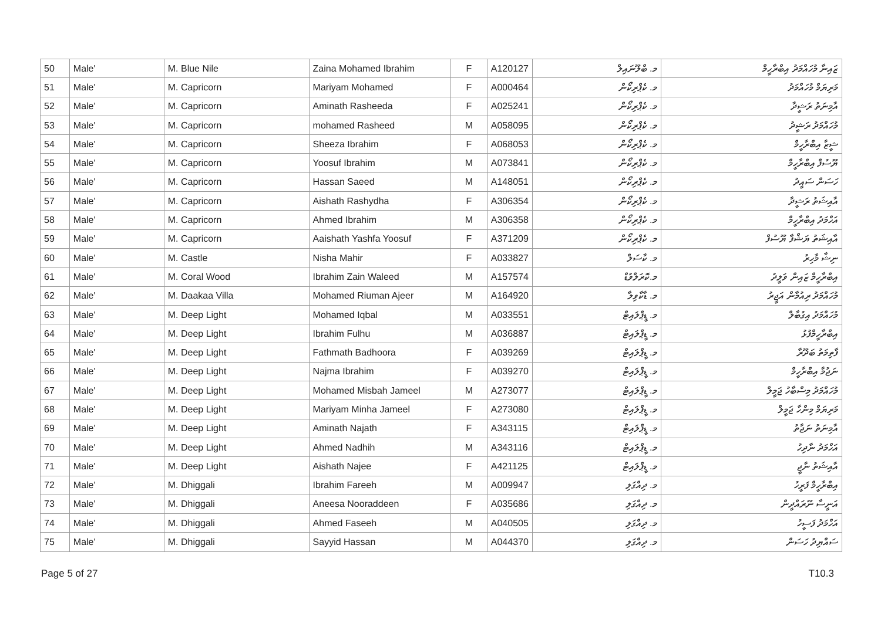| 50 | Male' | M. Blue Nile | Zaina Mohamed Ibrahim | F | A120127 | މ. ބްލޫނައިލް | ޒައިނާ މުހައްމަދު އިބްރާހީމް |
| 51 | Male' | M. Capricorn | Mariyam Mohamed | F | A000464 | މ. ކެޕްރިކޯން | މަރިޔަމް މުހައްމަދު |
| 52 | Male' | M. Capricorn | Aminath Rasheeda | F | A025241 | މ. ކެޕްރިކޯން | އާމިނަތު ރަޝީދާ |
| 53 | Male' | M. Capricorn | mohamed Rasheed | M | A058095 | މ. ކެޕްރިކޯން | މުހައްމަދު ރަޝީދު |
| 54 | Male' | M. Capricorn | Sheeza Ibrahim | F | A068053 | މ. ކެޕްރިކޯން | ޝީޒާ އިބްރާހީމް |
| 55 | Male' | M. Capricorn | Yoosuf Ibrahim | M | A073841 | މ. ކެޕްރިކޯން | ޔޫސުފް އިބްރާހީމް |
| 56 | Male' | M. Capricorn | Hassan Saeed | M | A148051 | މ. ކެޕްރިކޯން | ހަސަން ސައީދު |
| 57 | Male' | M. Capricorn | Aishath Rashydha | F | A306354 | މ. ކެޕްރިކޯން | އާއިޝަތު ރަޝީދާ |
| 58 | Male' | M. Capricorn | Ahmed Ibrahim | M | A306358 | މ. ކެޕްރިކޯން | އަހްމަދު އިބްރާހީމް |
| 59 | Male' | M. Capricorn | Aaishath Yashfa Yoosuf | F | A371209 | މ. ކެޕްރިކޯން | އާއިޝަތު ޔަޝްފާ ޔޫސުފް |
| 60 | Male' | M. Castle | Nisha Mahir | F | A033827 | މ. ކާސަލް | ނިޝާ މާހިރު |
| 61 | Male' | M. Coral Wood | Ibrahim Zain Waleed | M | A157574 | މ.ކޮރަލްވުޑް | އިބްރާހީމް ޒައިން ވަލީދު |
| 62 | Male' | M. Daakaa Villa | Mohamed Riuman Ajeer | M | A164920 | މ. ޑާކާވިލާ | މުހައްމަދު ރިއުމާން އަޖީރު |
| 63 | Male' | M. Deep Light | Mohamed Iqbal | M | A033551 | މ. ޑީޕްލައިޓް | މުހައްމަދު އިގުބާލް |
| 64 | Male' | M. Deep Light | Ibrahim Fulhu | M | A036887 | މ. ޑީޕްލައިޓް | އިބްރާހީމްފުޅު |
| 65 | Male' | M. Deep Light | Fathmath Badhoora | F | A039269 | މ. ޑީޕްލައިޓް | ފާތިމަތު ބަދޫރާ |
| 66 | Male' | M. Deep Light | Najma Ibrahim | F | A039270 | މ. ޑީޕްލައިޓް | ނަޖުމާ އިބްރާހީމް |
| 67 | Male' | M. Deep Light | Mohamed Misbah Jameel | M | A273077 | މ. ޑީޕްލައިޓް | މުހައްމަދު މިސްބާހު ޖަމީލް |
| 68 | Male' | M. Deep Light | Mariyam Minha Jameel | F | A273080 | މ. ޑީޕްލައިޓް | މަރިޔަމް މިންހާ ޖަމީލް |
| 69 | Male' | M. Deep Light | Aminath Najath | F | A343115 | މ. ޑީޕްލައިޓް | އާމިނަތު ނަޖާތު |
| 70 | Male' | M. Deep Light | Ahmed Nadhih | M | A343116 | މ. ޑީޕްލައިޓް | އަހްމަދު ނާދިހު |
| 71 | Male' | M. Deep Light | Aishath Najee | F | A421125 | މ. ޑީޕްލައިޓް | އާއިޝަތު ނާޖީ |
| 72 | Male' | M. Dhiggali | Ibrahim Fareeh | M | A009947 | މ. ދިއްގަލި | އިބްރާހީމް ފަރީހު |
| 73 | Male' | M. Dhiggali | Aneesa Nooraddeen | F | A035686 | މ. ދިއްގަލި | އަނީސާ ނޫރައްދީން |
| 74 | Male' | M. Dhiggali | Ahmed Faseeh | M | A040505 | މ. ދިއްގަލި | އަހްމަދު ފަސީހު |
| 75 | Male' | M. Dhiggali | Sayyid Hassan | M | A044370 | މ. ދިއްގަލި | ސައްޔިދު ހަސަން |
Page 5 of 27 T10.3